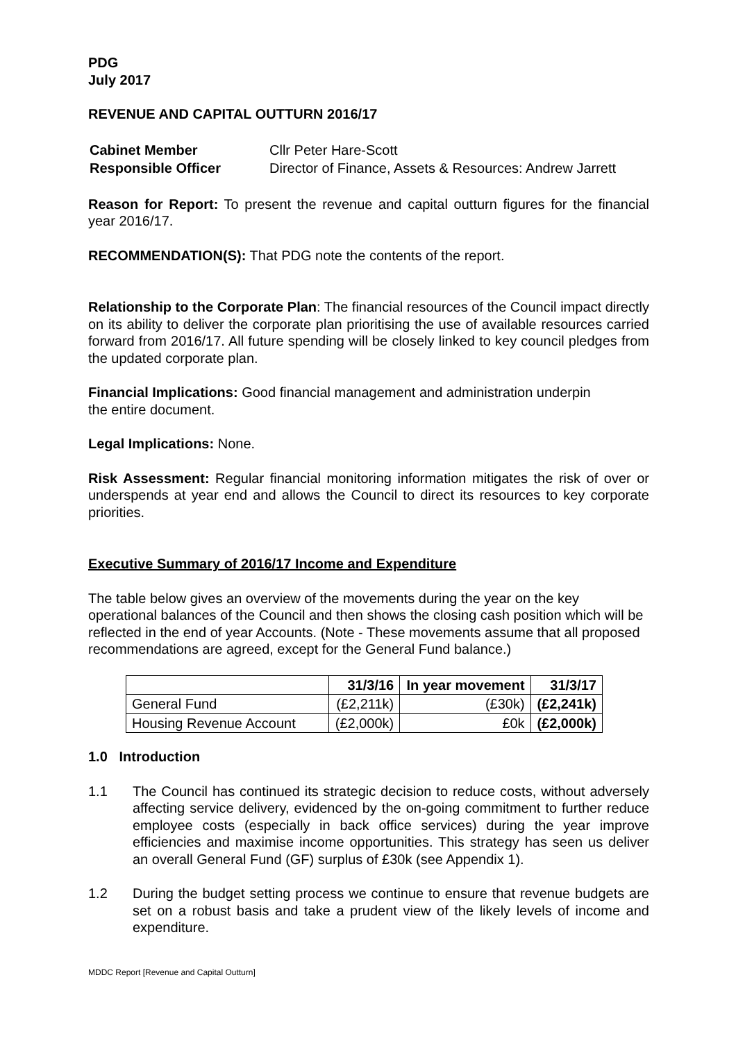PDG
July 2017
REVENUE AND CAPITAL OUTTURN 2016/17
| Cabinet Member | Cllr Peter Hare-Scott |
| Responsible Officer | Director of Finance, Assets & Resources: Andrew Jarrett |
Reason for Report: To present the revenue and capital outturn figures for the financial year 2016/17.
RECOMMENDATION(S): That PDG note the contents of the report.
Relationship to the Corporate Plan: The financial resources of the Council impact directly on its ability to deliver the corporate plan prioritising the use of available resources carried forward from 2016/17. All future spending will be closely linked to key council pledges from the updated corporate plan.
Financial Implications: Good financial management and administration underpin
the entire document.
Legal Implications: None.
Risk Assessment: Regular financial monitoring information mitigates the risk of over or underspends at year end and allows the Council to direct its resources to key corporate priorities.
Executive Summary of 2016/17 Income and Expenditure
The table below gives an overview of the movements during the year on the key operational balances of the Council and then shows the closing cash position which will be reflected in the end of year Accounts. (Note - These movements assume that all proposed recommendations are agreed, except for the General Fund balance.)
| | 31/3/16 | In year movement | 31/3/17 |
| --- | --- | --- | --- |
| General Fund | (£2,211k) | (£30k) | (£2,241k) |
| Housing Revenue Account | (£2,000k) | £0k | (£2,000k) |
1.0 Introduction
1.1 The Council has continued its strategic decision to reduce costs, without adversely affecting service delivery, evidenced by the on-going commitment to further reduce employee costs (especially in back office services) during the year improve efficiencies and maximise income opportunities. This strategy has seen us deliver an overall General Fund (GF) surplus of £30k (see Appendix 1).
1.2 During the budget setting process we continue to ensure that revenue budgets are set on a robust basis and take a prudent view of the likely levels of income and expenditure.
MDDC Report [Revenue and Capital Outturn]